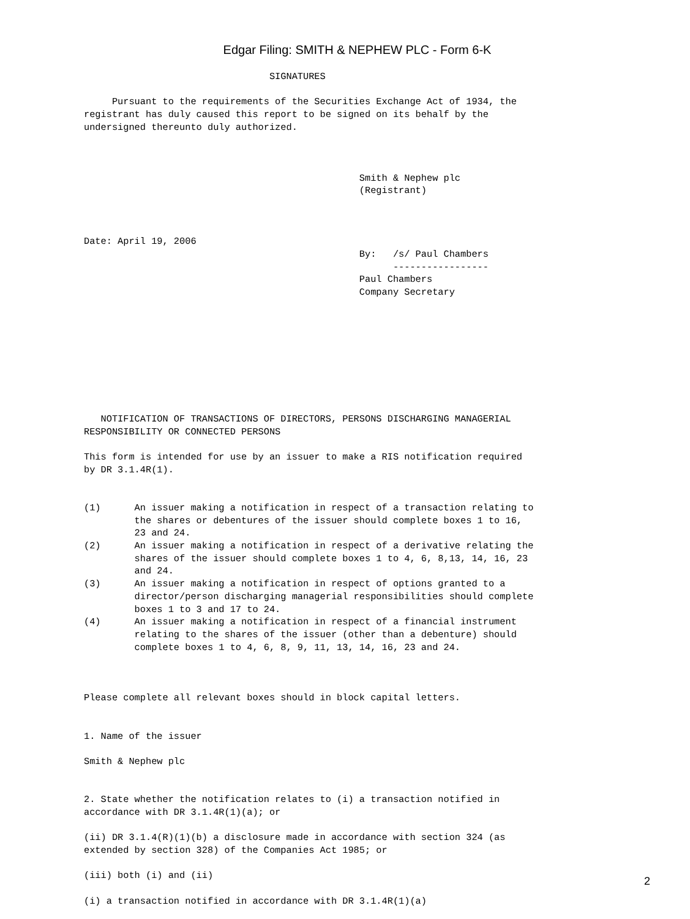Edgar Filing: SMITH & NEPHEW PLC - Form 6-K
                                 SIGNATURES

     Pursuant to the requirements of the Securities Exchange Act of 1934, the
registrant has duly caused this report to be signed on its behalf by the
undersigned thereunto duly authorized.



                                                 Smith & Nephew plc
                                                 (Registrant)



Date: April 19, 2006
                                                 By:   /s/ Paul Chambers
                                                       -----------------
                                                 Paul Chambers
                                                 Company Secretary









   NOTIFICATION OF TRANSACTIONS OF DIRECTORS, PERSONS DISCHARGING MANAGERIAL
RESPONSIBILITY OR CONNECTED PERSONS

This form is intended for use by an issuer to make a RIS notification required
by DR 3.1.4R(1).


(1)      An issuer making a notification in respect of a transaction relating to
         the shares or debentures of the issuer should complete boxes 1 to 16,
         23 and 24.
(2)      An issuer making a notification in respect of a derivative relating the
         shares of the issuer should complete boxes 1 to 4, 6, 8,13, 14, 16, 23
         and 24.
(3)      An issuer making a notification in respect of options granted to a
         director/person discharging managerial responsibilities should complete
         boxes 1 to 3 and 17 to 24.
(4)      An issuer making a notification in respect of a financial instrument
         relating to the shares of the issuer (other than a debenture) should
         complete boxes 1 to 4, 6, 8, 9, 11, 13, 14, 16, 23 and 24.



Please complete all relevant boxes should in block capital letters.


1. Name of the issuer

Smith & Nephew plc


2. State whether the notification relates to (i) a transaction notified in
accordance with DR 3.1.4R(1)(a); or

(ii) DR 3.1.4(R)(1)(b) a disclosure made in accordance with section 324 (as
extended by section 328) of the Companies Act 1985; or

(iii) both (i) and (ii)

(i) a transaction notified in accordance with DR 3.1.4R(1)(a)
2